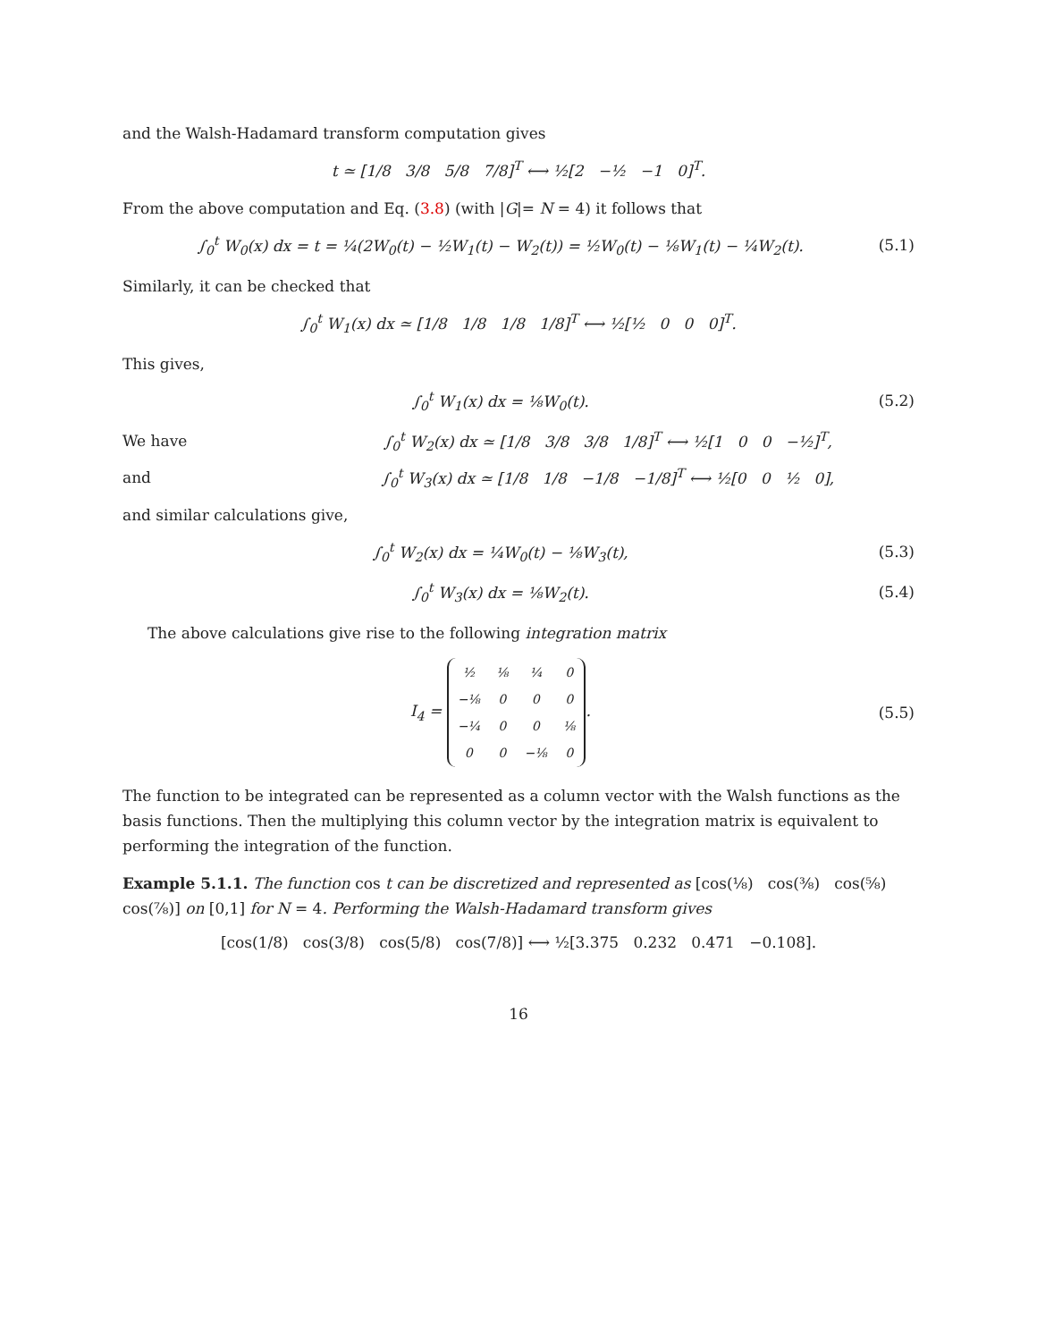and the Walsh-Hadamard transform computation gives
t ≃ [1/8 3/8 5/8 7/8]<sup>T</sup> ⟷ ½[2 −½ −1 0]<sup>T</sup>.
From the above computation and Eq. (3.8) (with |G|= N = 4) it follows that
∫<sub>0</sub><sup>t</sup> W<sub>0</sub>(x) dx = t = ¼(2W<sub>0</sub>(t) − ½W<sub>1</sub>(t) − W<sub>2</sub>(t)) = ½W<sub>0</sub>(t) − ⅛W<sub>1</sub>(t) − ¼W<sub>2</sub>(t).
(5.1)
Similarly, it can be checked that
∫<sub>0</sub><sup>t</sup> W<sub>1</sub>(x) dx ≃ [1/8 1/8 1/8 1/8]<sup>T</sup> ⟷ ½[½ 0 0 0]<sup>T</sup>.
This gives,
∫<sub>0</sub><sup>t</sup> W<sub>1</sub>(x) dx = ⅛W<sub>0</sub>(t). (5.2)
We have
∫<sub>0</sub><sup>t</sup> W<sub>2</sub>(x) dx ≃ [1/8 3/8 3/8 1/8]<sup>T</sup> ⟷ ½[1 0 0 −½]<sup>T</sup>,
and
∫<sub>0</sub><sup>t</sup> W<sub>3</sub>(x) dx ≃ [1/8 1/8 −1/8 −1/8]<sup>T</sup> ⟷ ½[0 0 ½ 0],
and similar calculations give,
∫<sub>0</sub><sup>t</sup> W<sub>2</sub>(x) dx = ¼W<sub>0</sub>(t) − ⅛W<sub>3</sub>(t),
(5.3)
∫<sub>0</sub><sup>t</sup> W<sub>3</sub>(x) dx = ⅛W<sub>2</sub>(t). (5.4)
The above calculations give rise to the following integration matrix
I<sub>4</sub> =
| ½ | ⅛ | ¼ | 0 |
| −⅛ | 0 | 0 | 0 |
| −¼ | 0 | 0 | ⅛ |
| 0 | 0 | −⅛ | 0 |
.
(5.5)
The function to be integrated can be represented as a column vector with the Walsh functions as the basis functions. Then the multiplying this column vector by the integration matrix is equivalent to performing the integration of the function.
Example 5.1.1. The function cos t can be discretized and represented as [cos(⅛) cos(⅜) cos(⅝) cos(⅞)] on [0,1] for N = 4. Performing the Walsh-Hadamard transform gives
[cos(1/8) cos(3/8) cos(5/8) cos(7/8)] ⟷ ½[3.375 0.232 0.471 −0.108].
16